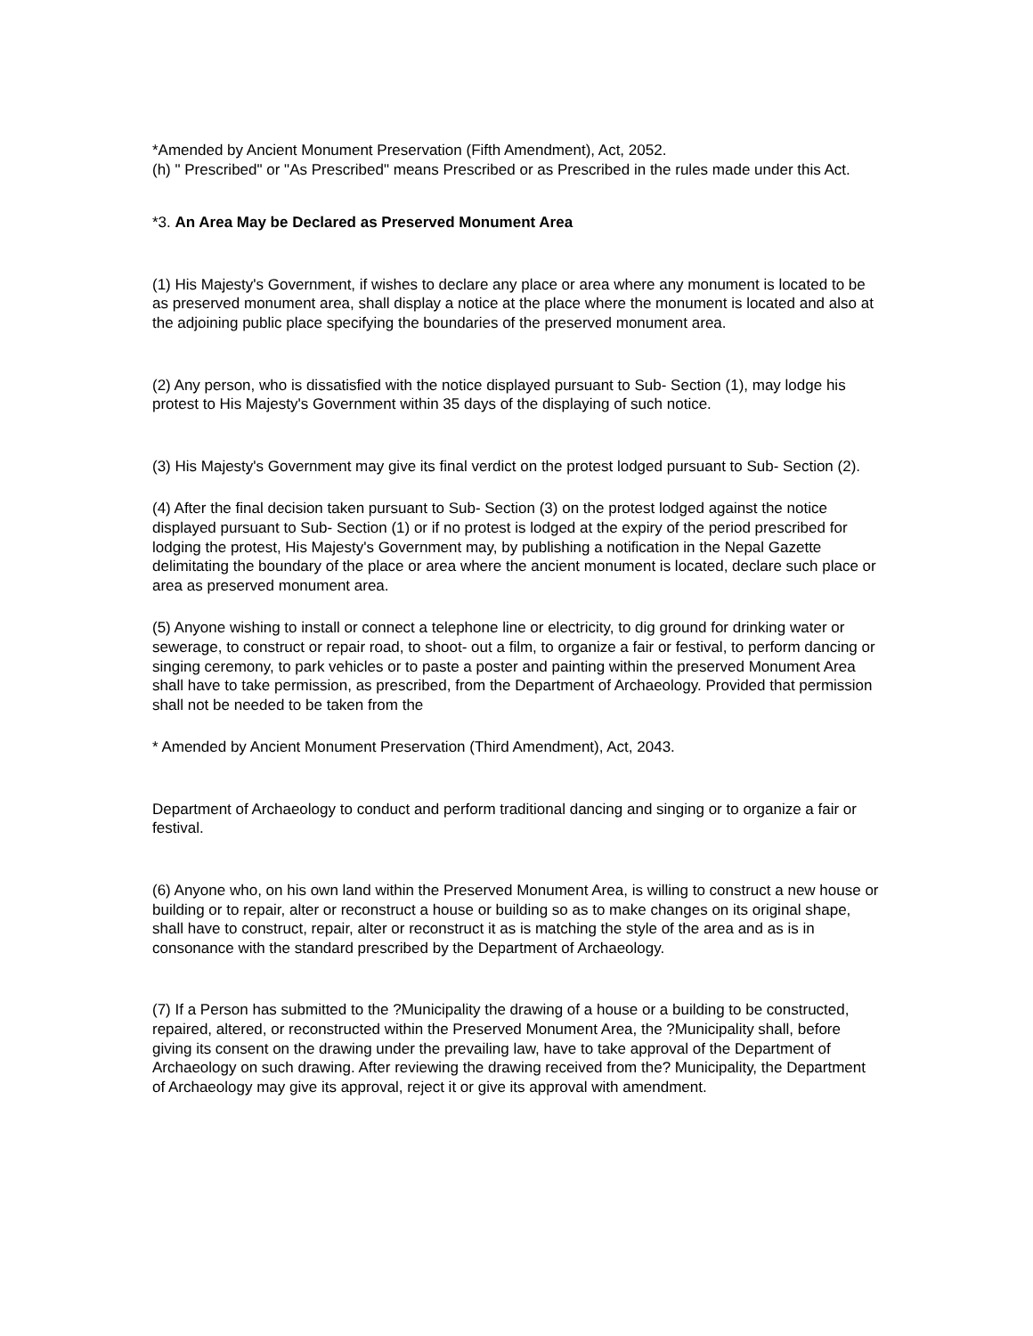*Amended by Ancient Monument Preservation (Fifth Amendment), Act, 2052.
(h) " Prescribed" or "As Prescribed" means Prescribed or as Prescribed in the rules made under this Act.
*3. An Area May be Declared as Preserved Monument Area
(1) His Majesty's Government, if wishes to declare any place or area where any monument is located to be as preserved monument area, shall display a notice at the place where the monument is located and also at the adjoining public place specifying the boundaries of the preserved monument area.
(2) Any person, who is dissatisfied with the notice displayed pursuant to Sub- Section (1), may lodge his protest to His Majesty's Government within 35 days of the displaying of such notice.
(3) His Majesty's Government may give its final verdict on the protest lodged pursuant to Sub- Section (2).
(4) After the final decision taken pursuant to Sub- Section (3) on the protest lodged against the notice displayed pursuant to Sub- Section (1) or if no protest is lodged at the expiry of the period prescribed for lodging the protest, His Majesty's Government may, by publishing a notification in the Nepal Gazette delimitating the boundary of the place or area where the ancient monument is located, declare such place or area as preserved monument area.
(5) Anyone wishing to install or connect a telephone line or electricity, to dig ground for drinking water or sewerage, to construct or repair road, to shoot- out a film, to organize a fair or festival, to perform dancing or singing ceremony, to park vehicles or to paste a poster and painting within the preserved Monument Area shall have to take permission, as prescribed, from the Department of Archaeology. Provided that permission shall not be needed to be taken from the
* Amended by Ancient Monument Preservation (Third Amendment), Act, 2043.
Department of Archaeology to conduct and perform traditional dancing and singing or to organize a fair or festival.
(6) Anyone who, on his own land within the Preserved Monument Area, is willing to construct a new house or building or to repair, alter or reconstruct a house or building so as to make changes on its original shape, shall have to construct, repair, alter or reconstruct it as is matching the style of the area and as is in consonance with the standard prescribed by the Department of Archaeology.
(7) If a Person has submitted to the ?Municipality the drawing of a house or a building to be constructed, repaired, altered, or reconstructed within the Preserved Monument Area, the ?Municipality shall, before giving its consent on the drawing under the prevailing law, have to take approval of the Department of Archaeology on such drawing. After reviewing the drawing received from the? Municipality, the Department of Archaeology may give its approval, reject it or give its approval with amendment.